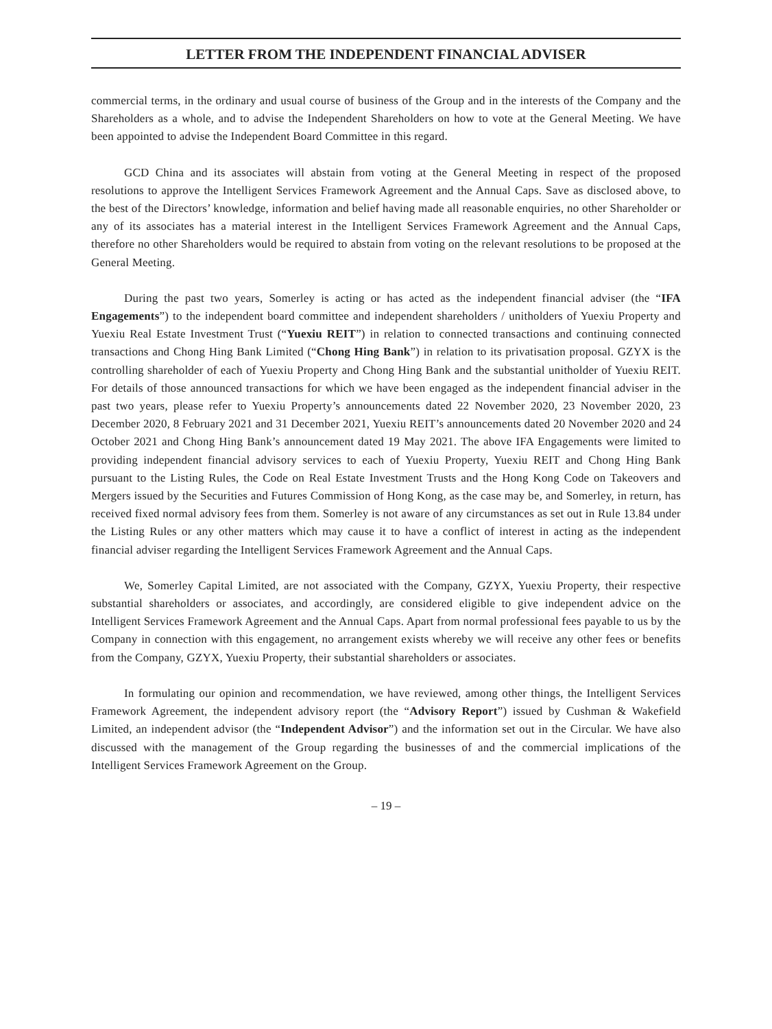LETTER FROM THE INDEPENDENT FINANCIAL ADVISER
commercial terms, in the ordinary and usual course of business of the Group and in the interests of the Company and the Shareholders as a whole, and to advise the Independent Shareholders on how to vote at the General Meeting. We have been appointed to advise the Independent Board Committee in this regard.
GCD China and its associates will abstain from voting at the General Meeting in respect of the proposed resolutions to approve the Intelligent Services Framework Agreement and the Annual Caps. Save as disclosed above, to the best of the Directors’ knowledge, information and belief having made all reasonable enquiries, no other Shareholder or any of its associates has a material interest in the Intelligent Services Framework Agreement and the Annual Caps, therefore no other Shareholders would be required to abstain from voting on the relevant resolutions to be proposed at the General Meeting.
During the past two years, Somerley is acting or has acted as the independent financial adviser (the “IFA Engagements”) to the independent board committee and independent shareholders / unitholders of Yuexiu Property and Yuexiu Real Estate Investment Trust (“Yuexiu REIT”) in relation to connected transactions and continuing connected transactions and Chong Hing Bank Limited (“Chong Hing Bank”) in relation to its privatisation proposal. GZYX is the controlling shareholder of each of Yuexiu Property and Chong Hing Bank and the substantial unitholder of Yuexiu REIT. For details of those announced transactions for which we have been engaged as the independent financial adviser in the past two years, please refer to Yuexiu Property’s announcements dated 22 November 2020, 23 November 2020, 23 December 2020, 8 February 2021 and 31 December 2021, Yuexiu REIT’s announcements dated 20 November 2020 and 24 October 2021 and Chong Hing Bank’s announcement dated 19 May 2021. The above IFA Engagements were limited to providing independent financial advisory services to each of Yuexiu Property, Yuexiu REIT and Chong Hing Bank pursuant to the Listing Rules, the Code on Real Estate Investment Trusts and the Hong Kong Code on Takeovers and Mergers issued by the Securities and Futures Commission of Hong Kong, as the case may be, and Somerley, in return, has received fixed normal advisory fees from them. Somerley is not aware of any circumstances as set out in Rule 13.84 under the Listing Rules or any other matters which may cause it to have a conflict of interest in acting as the independent financial adviser regarding the Intelligent Services Framework Agreement and the Annual Caps.
We, Somerley Capital Limited, are not associated with the Company, GZYX, Yuexiu Property, their respective substantial shareholders or associates, and accordingly, are considered eligible to give independent advice on the Intelligent Services Framework Agreement and the Annual Caps. Apart from normal professional fees payable to us by the Company in connection with this engagement, no arrangement exists whereby we will receive any other fees or benefits from the Company, GZYX, Yuexiu Property, their substantial shareholders or associates.
In formulating our opinion and recommendation, we have reviewed, among other things, the Intelligent Services Framework Agreement, the independent advisory report (the “Advisory Report”) issued by Cushman & Wakefield Limited, an independent advisor (the “Independent Advisor”) and the information set out in the Circular. We have also discussed with the management of the Group regarding the businesses of and the commercial implications of the Intelligent Services Framework Agreement on the Group.
– 19 –